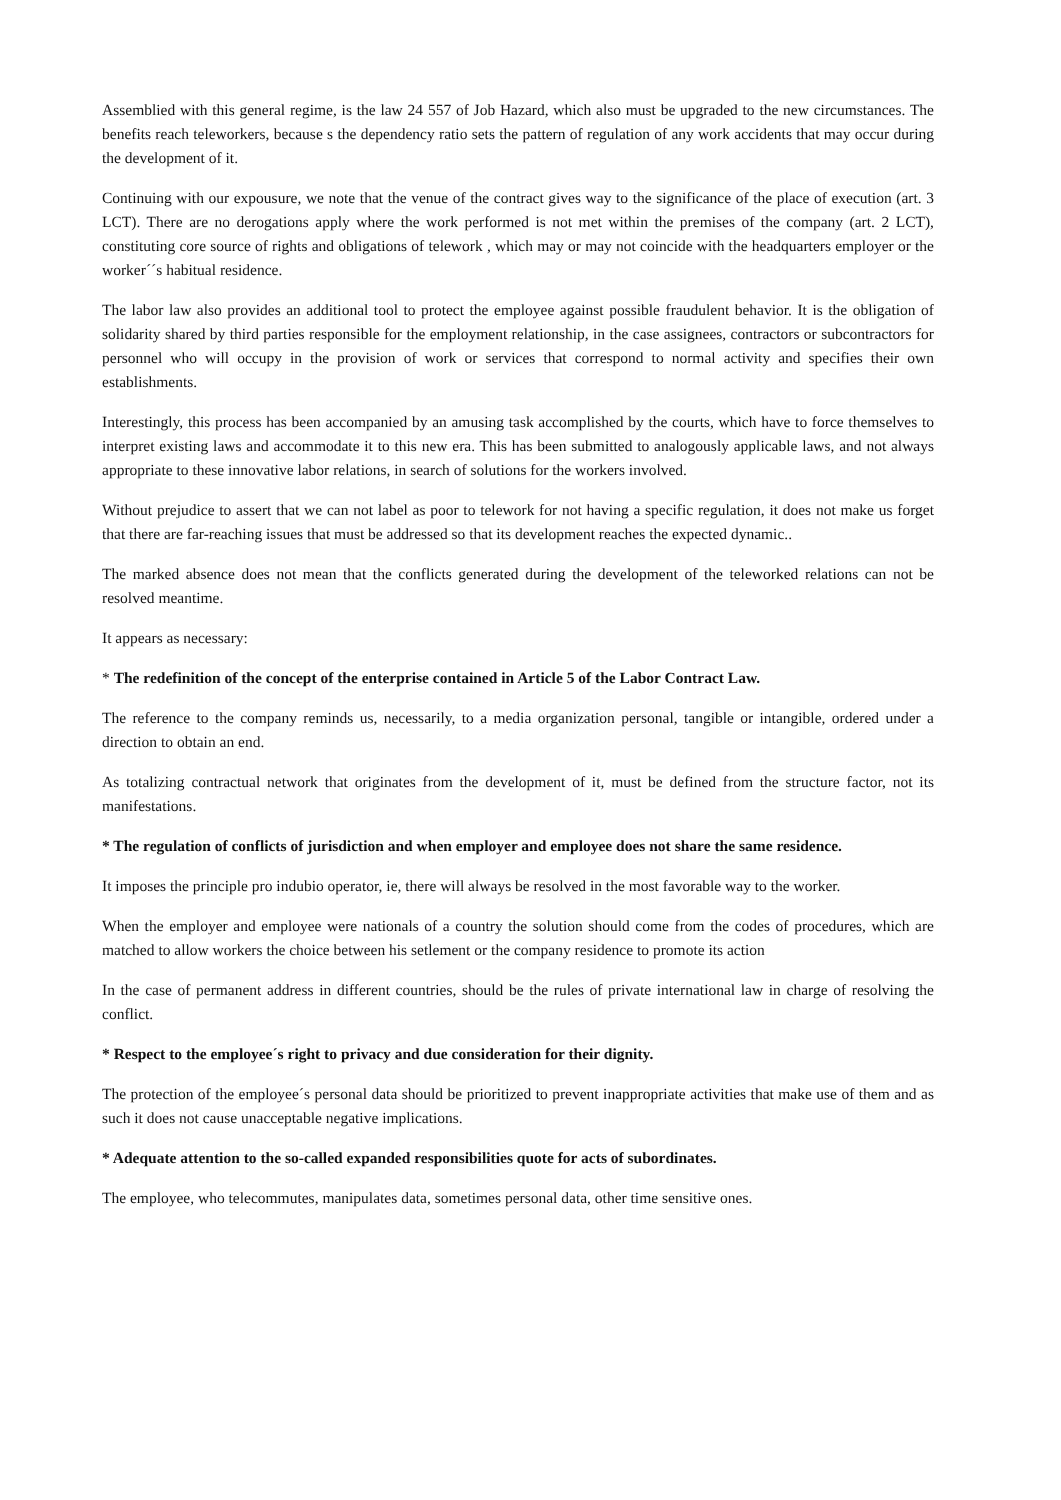Assemblied with this general regime, is the law 24 557 of Job Hazard, which also must be upgraded to the new circumstances. The benefits reach teleworkers, because s the dependency ratio sets the pattern of regulation of any work accidents that may occur during the development of it.
Continuing with our expousure, we note that the venue of the contract gives way to the significance of the place of execution (art. 3 LCT). There are no derogations apply where the work performed is not met within the premises of the company (art. 2 LCT), constituting core source of rights and obligations of telework , which may or may not coincide with the headquarters employer or the worker´´s habitual residence.
The labor law also provides an additional tool to protect the employee against possible fraudulent behavior. It is the obligation of solidarity shared by third parties responsible for the employment relationship, in the case assignees, contractors or subcontractors for personnel who will occupy in the provision of work or services that correspond to normal activity and specifies their own establishments.
Interestingly, this process has been accompanied by an amusing task accomplished by the courts, which have to force themselves to interpret existing laws and accommodate it to this new era. This has been submitted to analogously applicable laws, and not always appropriate to these innovative labor relations, in search of solutions for the workers involved.
Without prejudice to assert that we can not label as poor to telework for not having a specific regulation, it does not make us forget that there are far-reaching issues that must be addressed so that its development reaches the expected dynamic..
The marked absence does not mean that the conflicts generated during the development of the teleworked relations can not be resolved meantime.
It appears as necessary:
* The redefinition of the concept of the enterprise contained in Article 5 of the Labor Contract Law.
The reference to the company reminds us, necessarily, to a media organization personal, tangible or intangible, ordered under a direction to obtain an end.
As totalizing contractual network that originates from the development of it, must be defined from the structure factor, not its manifestations.
* The regulation of conflicts of jurisdiction and when employer and employee does not share the same residence.
It imposes the principle pro indubio operator, ie, there will always be resolved in the most favorable way to the worker.
When the employer and employee were nationals of a country the solution should come from the codes of procedures, which are matched to allow workers the choice between his setlement or the company residence to promote its action
In the case of permanent address in different countries, should be the rules of private international law in charge of resolving the conflict.
* Respect to the employee´s right to privacy and due consideration for their dignity.
The protection of the employee´s personal data should be prioritized to prevent inappropriate activities that make use of them and as such it does not cause unacceptable negative implications.
* Adequate attention to the so-called expanded responsibilities quote for acts of subordinates.
The employee, who telecommutes, manipulates data, sometimes personal data, other time sensitive ones.